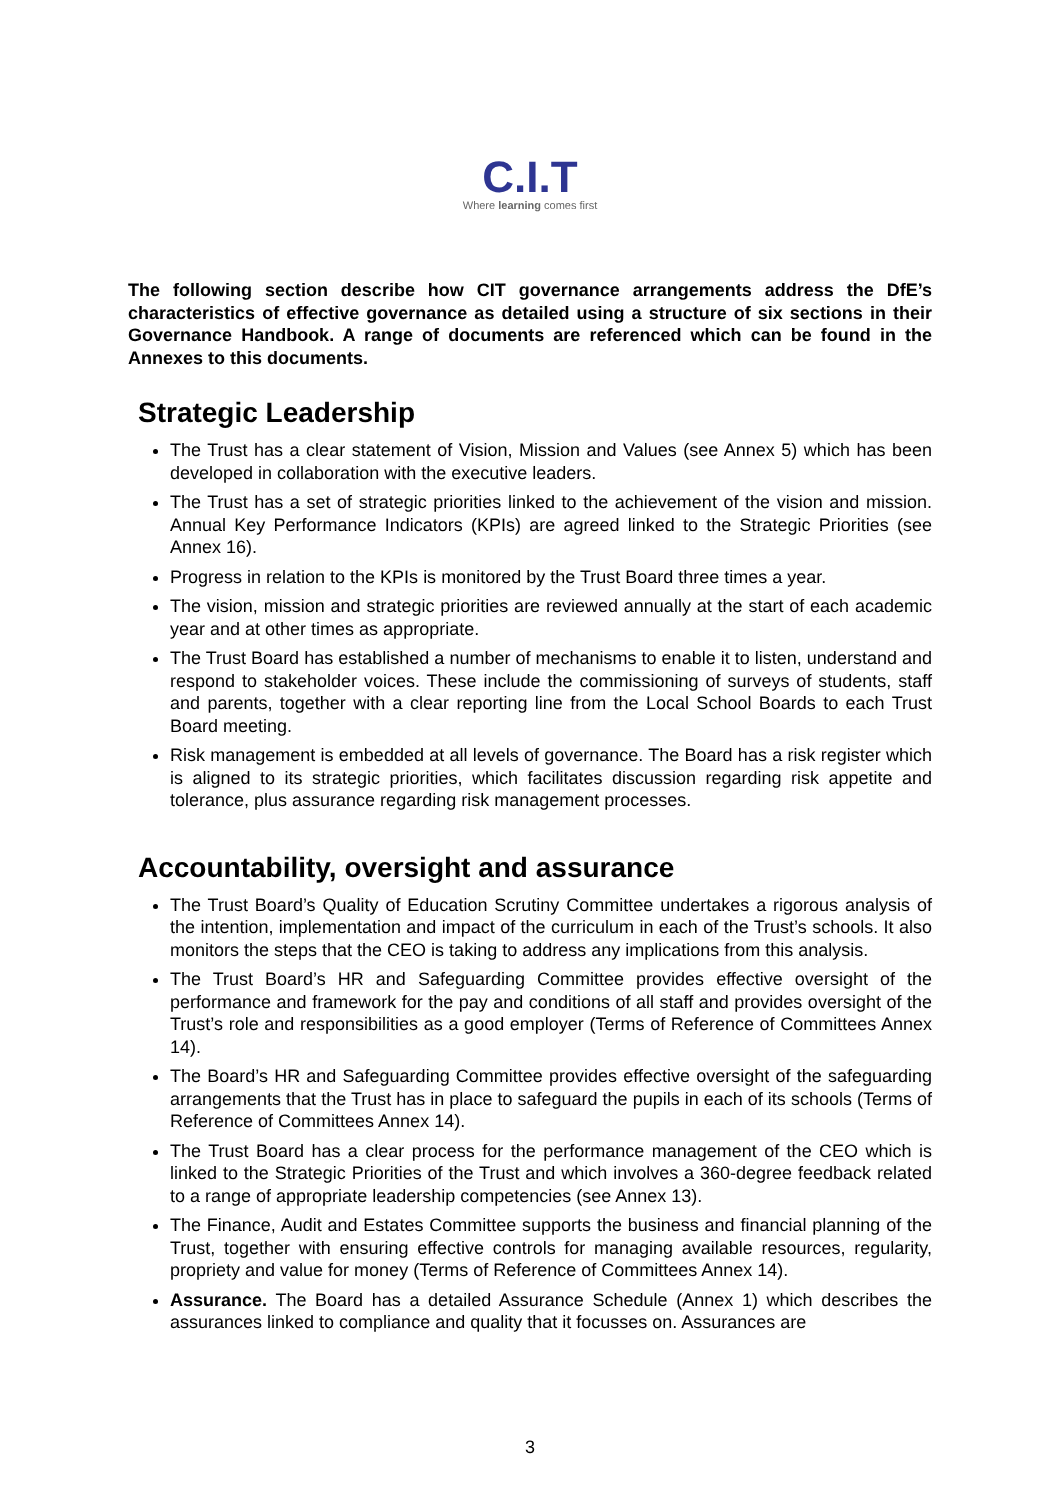C.I.T
Where learning comes first
The following section describe how CIT governance arrangements address the DfE’s characteristics of effective governance as detailed using a structure of six sections in their Governance Handbook. A range of documents are referenced which can be found in the Annexes to this documents.
Strategic Leadership
The Trust has a clear statement of Vision, Mission and Values (see Annex 5) which has been developed in collaboration with the executive leaders.
The Trust has a set of strategic priorities linked to the achievement of the vision and mission. Annual Key Performance Indicators (KPIs) are agreed linked to the Strategic Priorities (see Annex 16).
Progress in relation to the KPIs is monitored by the Trust Board three times a year.
The vision, mission and strategic priorities are reviewed annually at the start of each academic year and at other times as appropriate.
The Trust Board has established a number of mechanisms to enable it to listen, understand and respond to stakeholder voices. These include the commissioning of surveys of students, staff and parents, together with a clear reporting line from the Local School Boards to each Trust Board meeting.
Risk management is embedded at all levels of governance. The Board has a risk register which is aligned to its strategic priorities, which facilitates discussion regarding risk appetite and tolerance, plus assurance regarding risk management processes.
Accountability, oversight and assurance
The Trust Board’s Quality of Education Scrutiny Committee undertakes a rigorous analysis of the intention, implementation and impact of the curriculum in each of the Trust’s schools. It also monitors the steps that the CEO is taking to address any implications from this analysis.
The Trust Board’s HR and Safeguarding Committee provides effective oversight of the performance and framework for the pay and conditions of all staff and provides oversight of the Trust’s role and responsibilities as a good employer (Terms of Reference of Committees Annex 14).
The Board’s HR and Safeguarding Committee provides effective oversight of the safeguarding arrangements that the Trust has in place to safeguard the pupils in each of its schools (Terms of Reference of Committees Annex 14).
The Trust Board has a clear process for the performance management of the CEO which is linked to the Strategic Priorities of the Trust and which involves a 360-degree feedback related to a range of appropriate leadership competencies (see Annex 13).
The Finance, Audit and Estates Committee supports the business and financial planning of the Trust, together with ensuring effective controls for managing available resources, regularity, propriety and value for money (Terms of Reference of Committees Annex 14).
Assurance. The Board has a detailed Assurance Schedule (Annex 1) which describes the assurances linked to compliance and quality that it focusses on. Assurances are
3